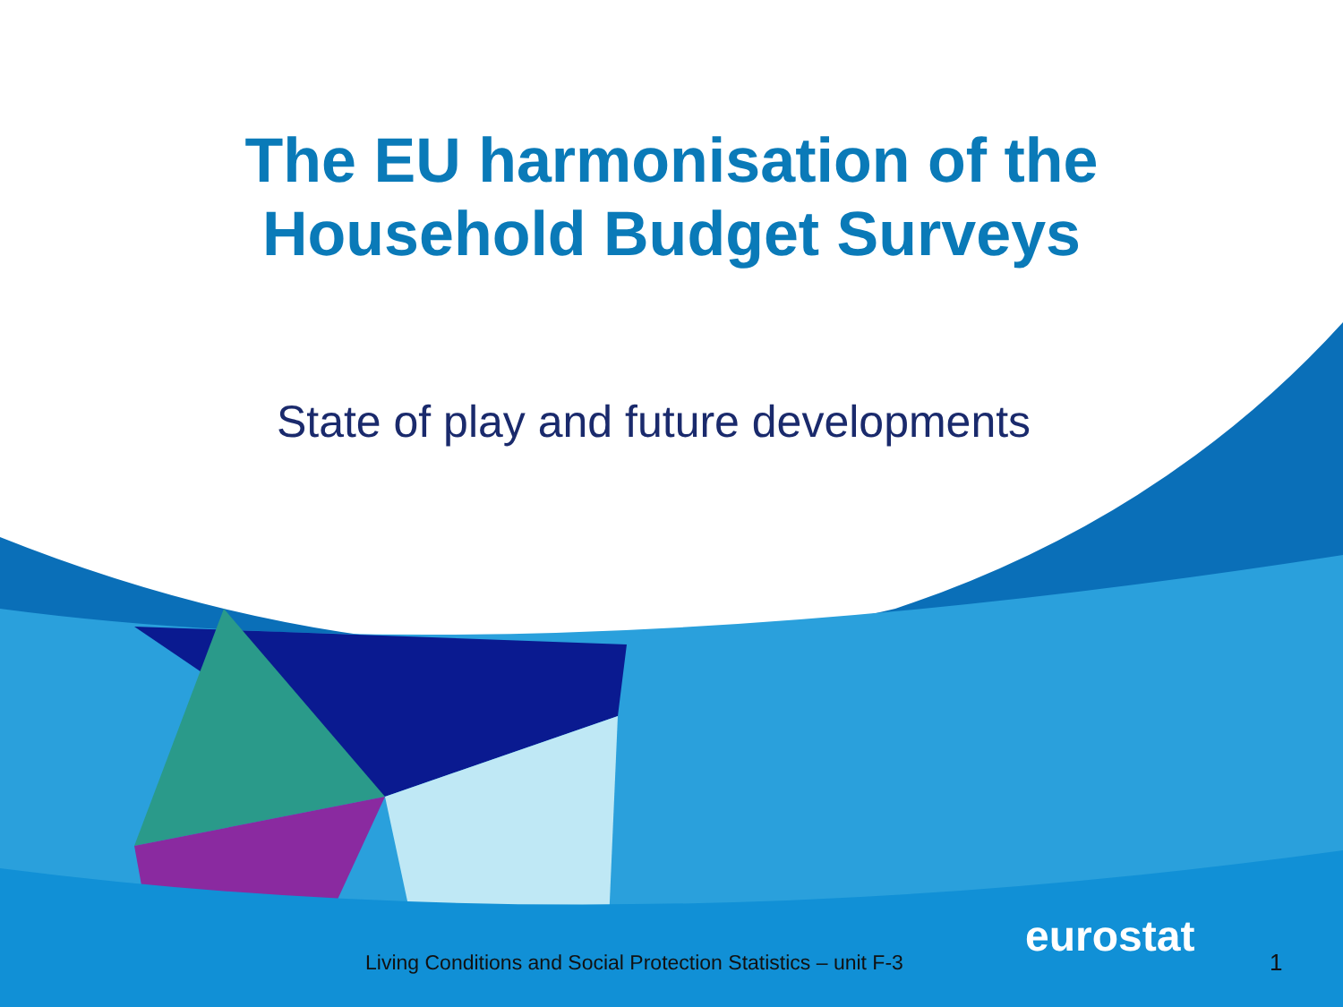The EU harmonisation of the
Household Budget Surveys
State of play and future developments
Living Conditions and Social Protection Statistics – unit F-3
eurostat
1